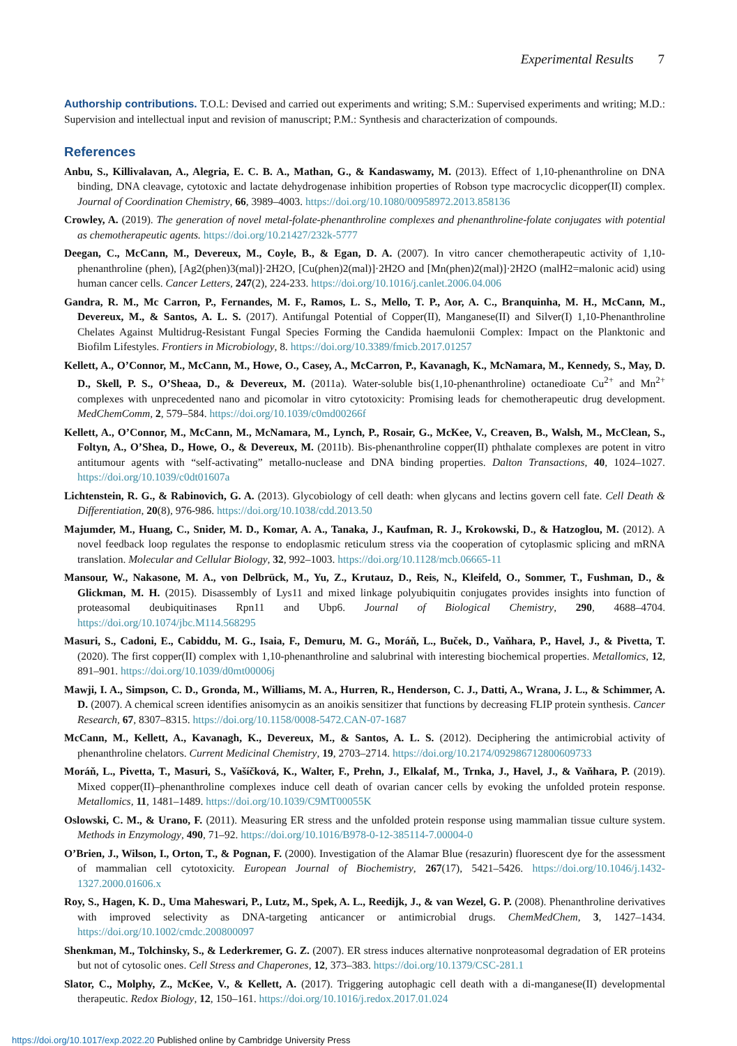Experimental Results 7
Authorship contributions. T.O.L: Devised and carried out experiments and writing; S.M.: Supervised experiments and writing; M.D.: Supervision and intellectual input and revision of manuscript; P.M.: Synthesis and characterization of compounds.
References
Anbu, S., Killivalavan, A., Alegria, E. C. B. A., Mathan, G., & Kandaswamy, M. (2013). Effect of 1,10-phenanthroline on DNA binding, DNA cleavage, cytotoxic and lactate dehydrogenase inhibition properties of Robson type macrocyclic dicopper(II) complex. Journal of Coordination Chemistry, 66, 3989–4003. https://doi.org/10.1080/00958972.2013.858136
Crowley, A. (2019). The generation of novel metal-folate-phenanthroline complexes and phenanthroline-folate conjugates with potential as chemotherapeutic agents. https://doi.org/10.21427/232k-5777
Deegan, C., McCann, M., Devereux, M., Coyle, B., & Egan, D. A. (2007). In vitro cancer chemotherapeutic activity of 1,10-phenanthroline (phen), [Ag2(phen)3(mal)]·2H2O, [Cu(phen)2(mal)]·2H2O and [Mn(phen)2(mal)]·2H2O (malH2=malonic acid) using human cancer cells. Cancer Letters, 247(2), 224-233. https://doi.org/10.1016/j.canlet.2006.04.006
Gandra, R. M., Mc Carron, P., Fernandes, M. F., Ramos, L. S., Mello, T. P., Aor, A. C., Branquinha, M. H., McCann, M., Devereux, M., & Santos, A. L. S. (2017). Antifungal Potential of Copper(II), Manganese(II) and Silver(I) 1,10-Phenanthroline Chelates Against Multidrug-Resistant Fungal Species Forming the Candida haemulonii Complex: Impact on the Planktonic and Biofilm Lifestyles. Frontiers in Microbiology, 8. https://doi.org/10.3389/fmicb.2017.01257
Kellett, A., O’Connor, M., McCann, M., Howe, O., Casey, A., McCarron, P., Kavanagh, K., McNamara, M., Kennedy, S., May, D. D., Skell, P. S., O’Sheaa, D., & Devereux, M. (2011a). Water-soluble bis(1,10-phenanthroline) octanedioate Cu<sup>2+</sup> and Mn<sup>2+</sup> complexes with unprecedented nano and picomolar in vitro cytotoxicity: Promising leads for chemotherapeutic drug development. MedChemComm, 2, 579–584. https://doi.org/10.1039/c0md00266f
Kellett, A., O’Connor, M., McCann, M., McNamara, M., Lynch, P., Rosair, G., McKee, V., Creaven, B., Walsh, M., McClean, S., Foltyn, A., O’Shea, D., Howe, O., & Devereux, M. (2011b). Bis-phenanthroline copper(II) phthalate complexes are potent in vitro antitumour agents with “self-activating” metallo-nuclease and DNA binding properties. Dalton Transactions, 40, 1024–1027. https://doi.org/10.1039/c0dt01607a
Lichtenstein, R. G., & Rabinovich, G. A. (2013). Glycobiology of cell death: when glycans and lectins govern cell fate. Cell Death & Differentiation, 20(8), 976-986. https://doi.org/10.1038/cdd.2013.50
Majumder, M., Huang, C., Snider, M. D., Komar, A. A., Tanaka, J., Kaufman, R. J., Krokowski, D., & Hatzoglou, M. (2012). A novel feedback loop regulates the response to endoplasmic reticulum stress via the cooperation of cytoplasmic splicing and mRNA translation. Molecular and Cellular Biology, 32, 992–1003. https://doi.org/10.1128/mcb.06665-11
Mansour, W., Nakasone, M. A., von Delbrück, M., Yu, Z., Krutauz, D., Reis, N., Kleifeld, O., Sommer, T., Fushman, D., & Glickman, M. H. (2015). Disassembly of Lys11 and mixed linkage polyubiquitin conjugates provides insights into function of proteasomal deubiquitinases Rpn11 and Ubp6. Journal of Biological Chemistry, 290, 4688–4704. https://doi.org/10.1074/jbc.M114.568295
Masuri, S., Cadoni, E., Cabiddu, M. G., Isaia, F., Demuru, M. G., Moráň, L., Buček, D., Vaňhara, P., Havel, J., & Pivetta, T. (2020). The first copper(II) complex with 1,10-phenanthroline and salubrinal with interesting biochemical properties. Metallomics, 12, 891–901. https://doi.org/10.1039/d0mt00006j
Mawji, I. A., Simpson, C. D., Gronda, M., Williams, M. A., Hurren, R., Henderson, C. J., Datti, A., Wrana, J. L., & Schimmer, A. D. (2007). A chemical screen identifies anisomycin as an anoikis sensitizer that functions by decreasing FLIP protein synthesis. Cancer Research, 67, 8307–8315. https://doi.org/10.1158/0008-5472.CAN-07-1687
McCann, M., Kellett, A., Kavanagh, K., Devereux, M., & Santos, A. L. S. (2012). Deciphering the antimicrobial activity of phenanthroline chelators. Current Medicinal Chemistry, 19, 2703–2714. https://doi.org/10.2174/092986712800609733
Moráň, L., Pivetta, T., Masuri, S., Vašíčková, K., Walter, F., Prehn, J., Elkalaf, M., Trnka, J., Havel, J., & Vaňhara, P. (2019). Mixed copper(II)–phenanthroline complexes induce cell death of ovarian cancer cells by evoking the unfolded protein response. Metallomics, 11, 1481–1489. https://doi.org/10.1039/C9MT00055K
Oslowski, C. M., & Urano, F. (2011). Measuring ER stress and the unfolded protein response using mammalian tissue culture system. Methods in Enzymology, 490, 71–92. https://doi.org/10.1016/B978-0-12-385114-7.00004-0
O’Brien, J., Wilson, I., Orton, T., & Pognan, F. (2000). Investigation of the Alamar Blue (resazurin) fluorescent dye for the assessment of mammalian cell cytotoxicity. European Journal of Biochemistry, 267(17), 5421–5426. https://doi.org/10.1046/j.1432-1327.2000.01606.x
Roy, S., Hagen, K. D., Uma Maheswari, P., Lutz, M., Spek, A. L., Reedijk, J., & van Wezel, G. P. (2008). Phenanthroline derivatives with improved selectivity as DNA-targeting anticancer or antimicrobial drugs. ChemMedChem, 3, 1427–1434. https://doi.org/10.1002/cmdc.200800097
Shenkman, M., Tolchinsky, S., & Lederkremer, G. Z. (2007). ER stress induces alternative nonproteasomal degradation of ER proteins but not of cytosolic ones. Cell Stress and Chaperones, 12, 373–383. https://doi.org/10.1379/CSC-281.1
Slator, C., Molphy, Z., McKee, V., & Kellett, A. (2017). Triggering autophagic cell death with a di-manganese(II) developmental therapeutic. Redox Biology, 12, 150–161. https://doi.org/10.1016/j.redox.2017.01.024
https://doi.org/10.1017/exp.2022.20 Published online by Cambridge University Press